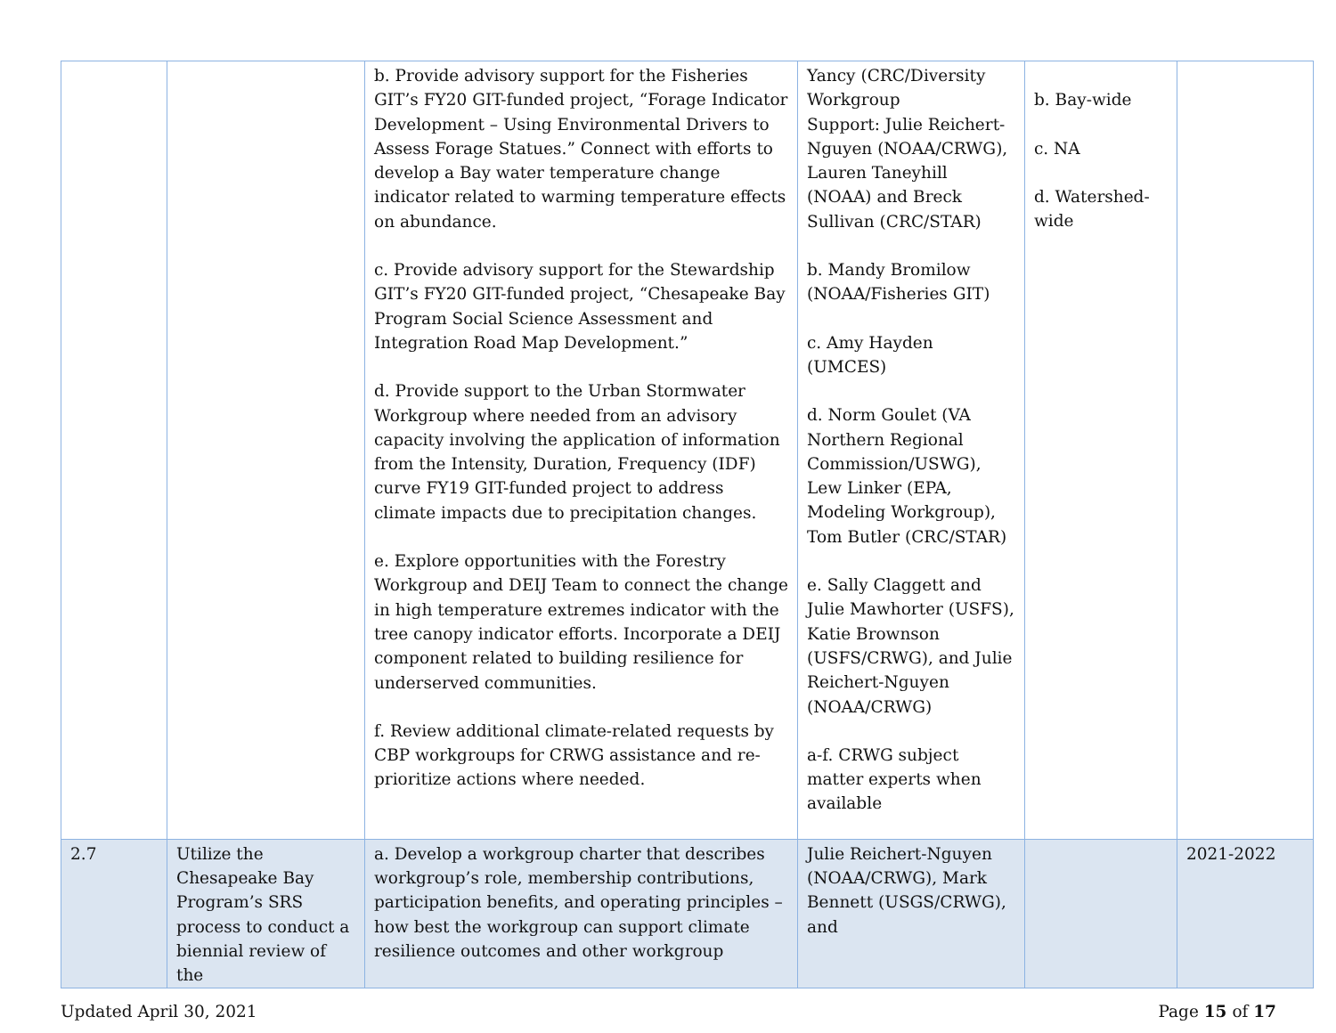| | | b. Provide advisory support for the Fisheries GIT’s FY20 GIT-funded project, “Forage Indicator Development – Using Environmental Drivers to Assess Forage Statues.” Connect with efforts to develop a Bay water temperature change indicator related to warming temperature effects on abundance. c. Provide advisory support for the Stewardship GIT’s FY20 GIT-funded project, “Chesapeake Bay Program Social Science Assessment and Integration Road Map Development.” d. Provide support to the Urban Stormwater Workgroup where needed from an advisory capacity involving the application of information from the Intensity, Duration, Frequency (IDF) curve FY19 GIT-funded project to address climate impacts due to precipitation changes. e. Explore opportunities with the Forestry Workgroup and DEIJ Team to connect the change in high temperature extremes indicator with the tree canopy indicator efforts. Incorporate a DEIJ component related to building resilience for underserved communities. f. Review additional climate-related requests by CBP workgroups for CRWG assistance and re-prioritize actions where needed. | Yancy (CRC/Diversity Workgroup Support: Julie Reichert-Nguyen (NOAA/CRWG), Lauren Taneyhill (NOAA) and Breck Sullivan (CRC/STAR) b. Mandy Bromilow (NOAA/Fisheries GIT) c. Amy Hayden (UMCES) d. Norm Goulet (VA Northern Regional Commission/USWG), Lew Linker (EPA, Modeling Workgroup), Tom Butler (CRC/STAR) e. Sally Claggett and Julie Mawhorter (USFS), Katie Brownson (USFS/CRWG), and Julie Reichert-Nguyen (NOAA/CRWG) a-f. CRWG subject matter experts when available | b. Bay-wide c. NA d. Watershed-wide | |
| 2.7 | Utilize the Chesapeake Bay Program’s SRS process to conduct a biennial review of the | a. Develop a workgroup charter that describes workgroup’s role, membership contributions, participation benefits, and operating principles – how best the workgroup can support climate resilience outcomes and other workgroup | Julie Reichert-Nguyen (NOAA/CRWG), Mark Bennett (USGS/CRWG), and | | 2021-2022 |
Updated April 30, 2021 Page 15 of 17